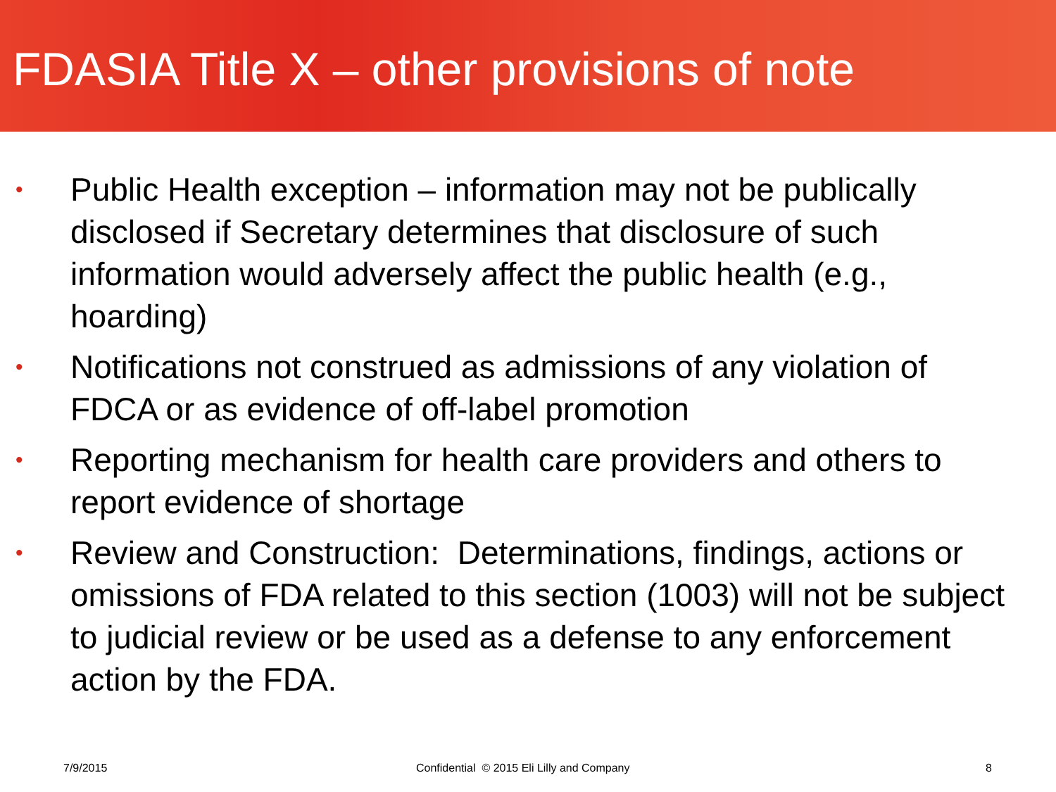FDASIA Title X – other provisions of note
• Public Health exception – information may not be publically disclosed if Secretary determines that disclosure of such information would adversely affect the public health (e.g., hoarding)
• Notifications not construed as admissions of any violation of FDCA or as evidence of off-label promotion
• Reporting mechanism for health care providers and others to report evidence of shortage
• Review and Construction: Determinations, findings, actions or omissions of FDA related to this section (1003) will not be subject to judicial review or be used as a defense to any enforcement action by the FDA.
7/9/2015 Confidential © 2015 Eli Lilly and Company 8